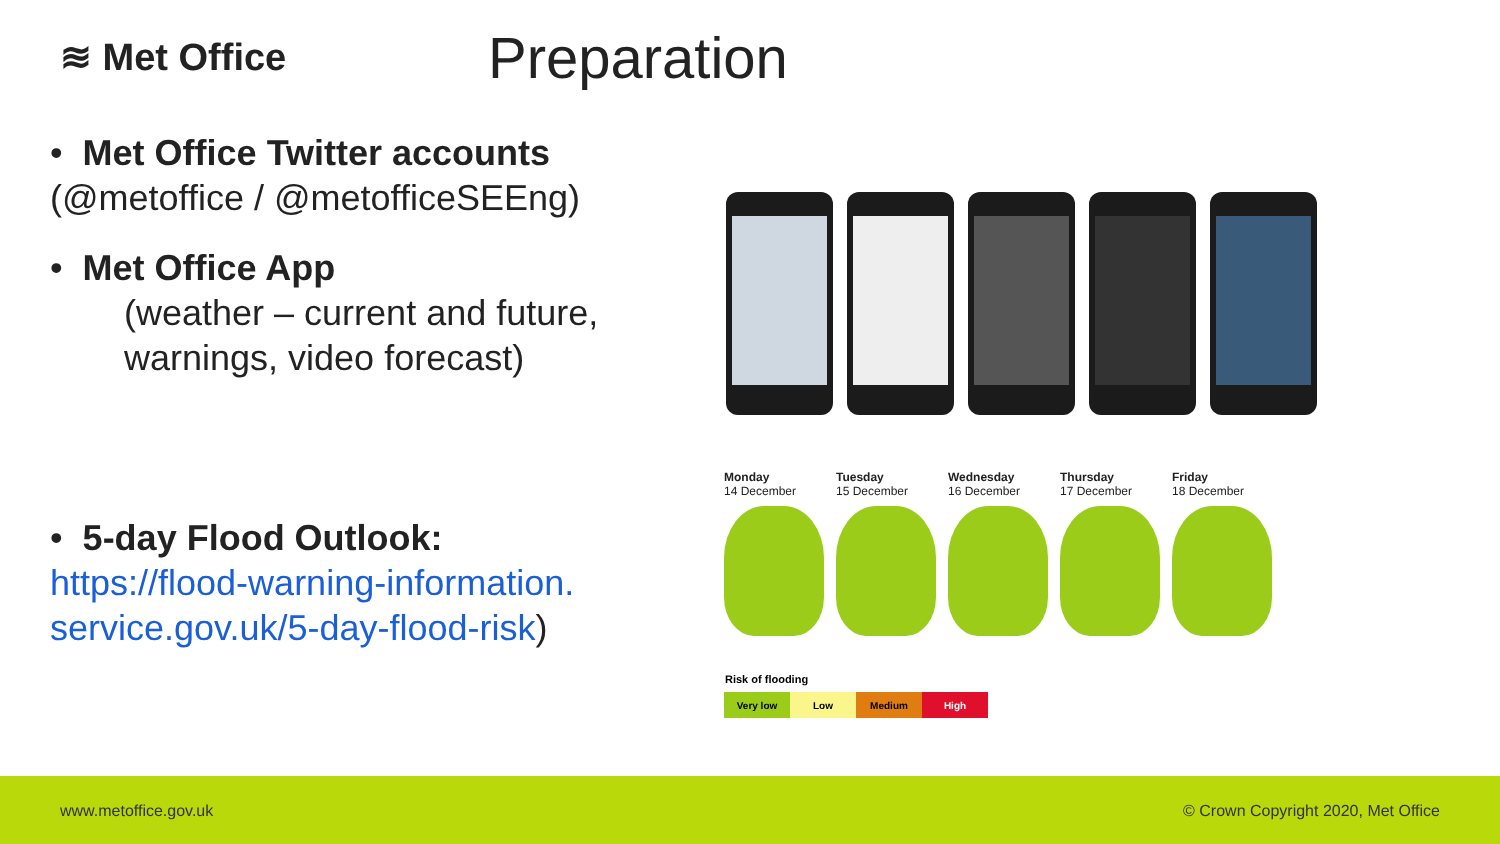≋ Met Office Preparation
• Met Office Twitter accounts (@metoffice / @metofficeSEEng)
• Met Office App
(weather – current and future,
warnings, video forecast)
• 5-day Flood Outlook:
https://flood-warning-information.
service.gov.uk/5-day-flood-risk)
Monday
14 December
Tuesday
15 December
Wednesday
16 December
Thursday
17 December
Friday
18 December
| Risk of flooding | | | |
| Very low | Low | Medium | High |
www.metoffice.gov.uk © Crown Copyright 2020, Met Office